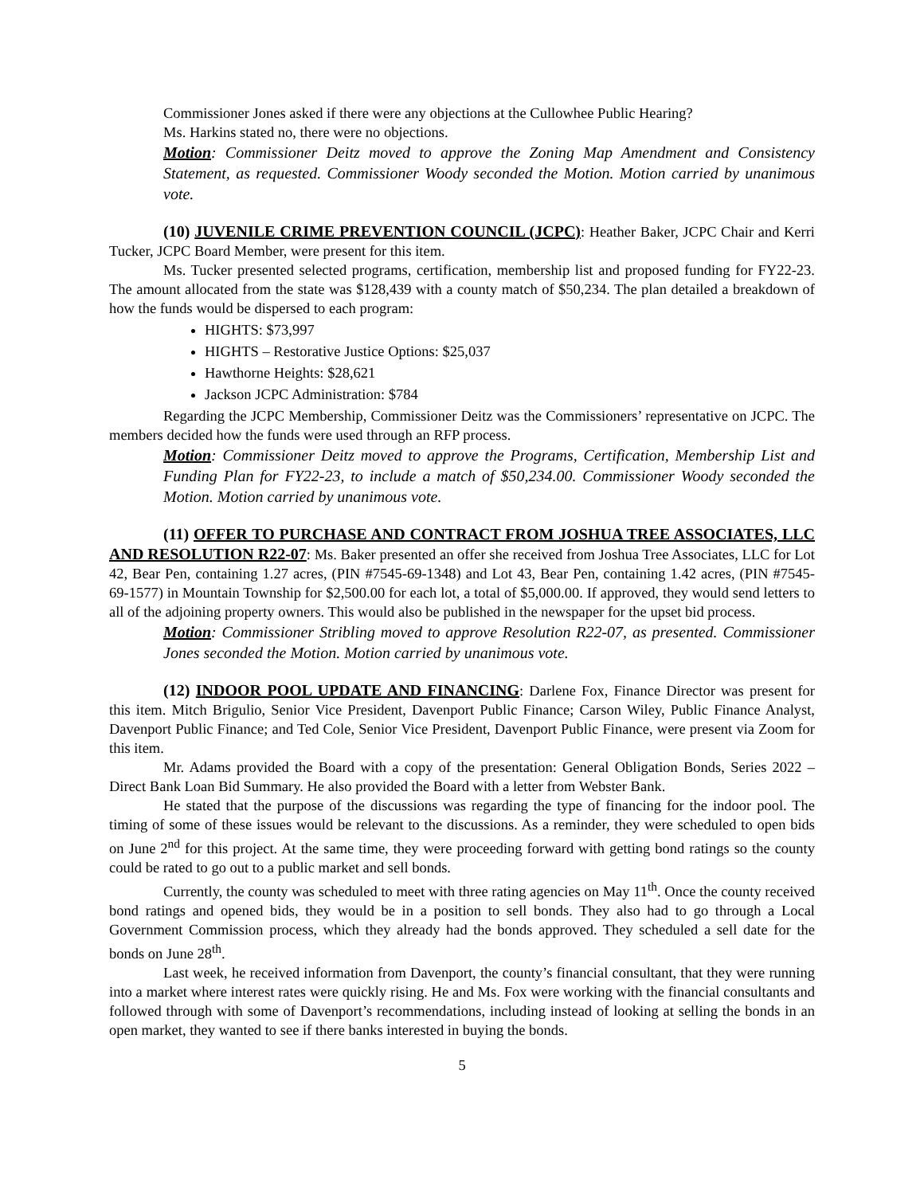Commissioner Jones asked if there were any objections at the Cullowhee Public Hearing?
Ms. Harkins stated no, there were no objections.
Motion: Commissioner Deitz moved to approve the Zoning Map Amendment and Consistency Statement, as requested. Commissioner Woody seconded the Motion. Motion carried by unanimous vote.
(10) JUVENILE CRIME PREVENTION COUNCIL (JCPC): Heather Baker, JCPC Chair and Kerri Tucker, JCPC Board Member, were present for this item.
Ms. Tucker presented selected programs, certification, membership list and proposed funding for FY22-23. The amount allocated from the state was $128,439 with a county match of $50,234. The plan detailed a breakdown of how the funds would be dispersed to each program:
HIGHTS: $73,997
HIGHTS – Restorative Justice Options: $25,037
Hawthorne Heights: $28,621
Jackson JCPC Administration: $784
Regarding the JCPC Membership, Commissioner Deitz was the Commissioners’ representative on JCPC. The members decided how the funds were used through an RFP process.
Motion: Commissioner Deitz moved to approve the Programs, Certification, Membership List and Funding Plan for FY22-23, to include a match of $50,234.00. Commissioner Woody seconded the Motion. Motion carried by unanimous vote.
(11) OFFER TO PURCHASE AND CONTRACT FROM JOSHUA TREE ASSOCIATES, LLC AND RESOLUTION R22-07: Ms. Baker presented an offer she received from Joshua Tree Associates, LLC for Lot 42, Bear Pen, containing 1.27 acres, (PIN #7545-69-1348) and Lot 43, Bear Pen, containing 1.42 acres, (PIN #7545-69-1577) in Mountain Township for $2,500.00 for each lot, a total of $5,000.00. If approved, they would send letters to all of the adjoining property owners. This would also be published in the newspaper for the upset bid process.
Motion: Commissioner Stribling moved to approve Resolution R22-07, as presented. Commissioner Jones seconded the Motion. Motion carried by unanimous vote.
(12) INDOOR POOL UPDATE AND FINANCING: Darlene Fox, Finance Director was present for this item. Mitch Brigulio, Senior Vice President, Davenport Public Finance; Carson Wiley, Public Finance Analyst, Davenport Public Finance; and Ted Cole, Senior Vice President, Davenport Public Finance, were present via Zoom for this item.
Mr. Adams provided the Board with a copy of the presentation: General Obligation Bonds, Series 2022 – Direct Bank Loan Bid Summary. He also provided the Board with a letter from Webster Bank.
He stated that the purpose of the discussions was regarding the type of financing for the indoor pool. The timing of some of these issues would be relevant to the discussions. As a reminder, they were scheduled to open bids on June 2<sup>nd</sup> for this project. At the same time, they were proceeding forward with getting bond ratings so the county could be rated to go out to a public market and sell bonds.
Currently, the county was scheduled to meet with three rating agencies on May 11<sup>th</sup>. Once the county received bond ratings and opened bids, they would be in a position to sell bonds. They also had to go through a Local Government Commission process, which they already had the bonds approved. They scheduled a sell date for the bonds on June 28<sup>th</sup>.
Last week, he received information from Davenport, the county’s financial consultant, that they were running into a market where interest rates were quickly rising. He and Ms. Fox were working with the financial consultants and followed through with some of Davenport’s recommendations, including instead of looking at selling the bonds in an open market, they wanted to see if there banks interested in buying the bonds.
5